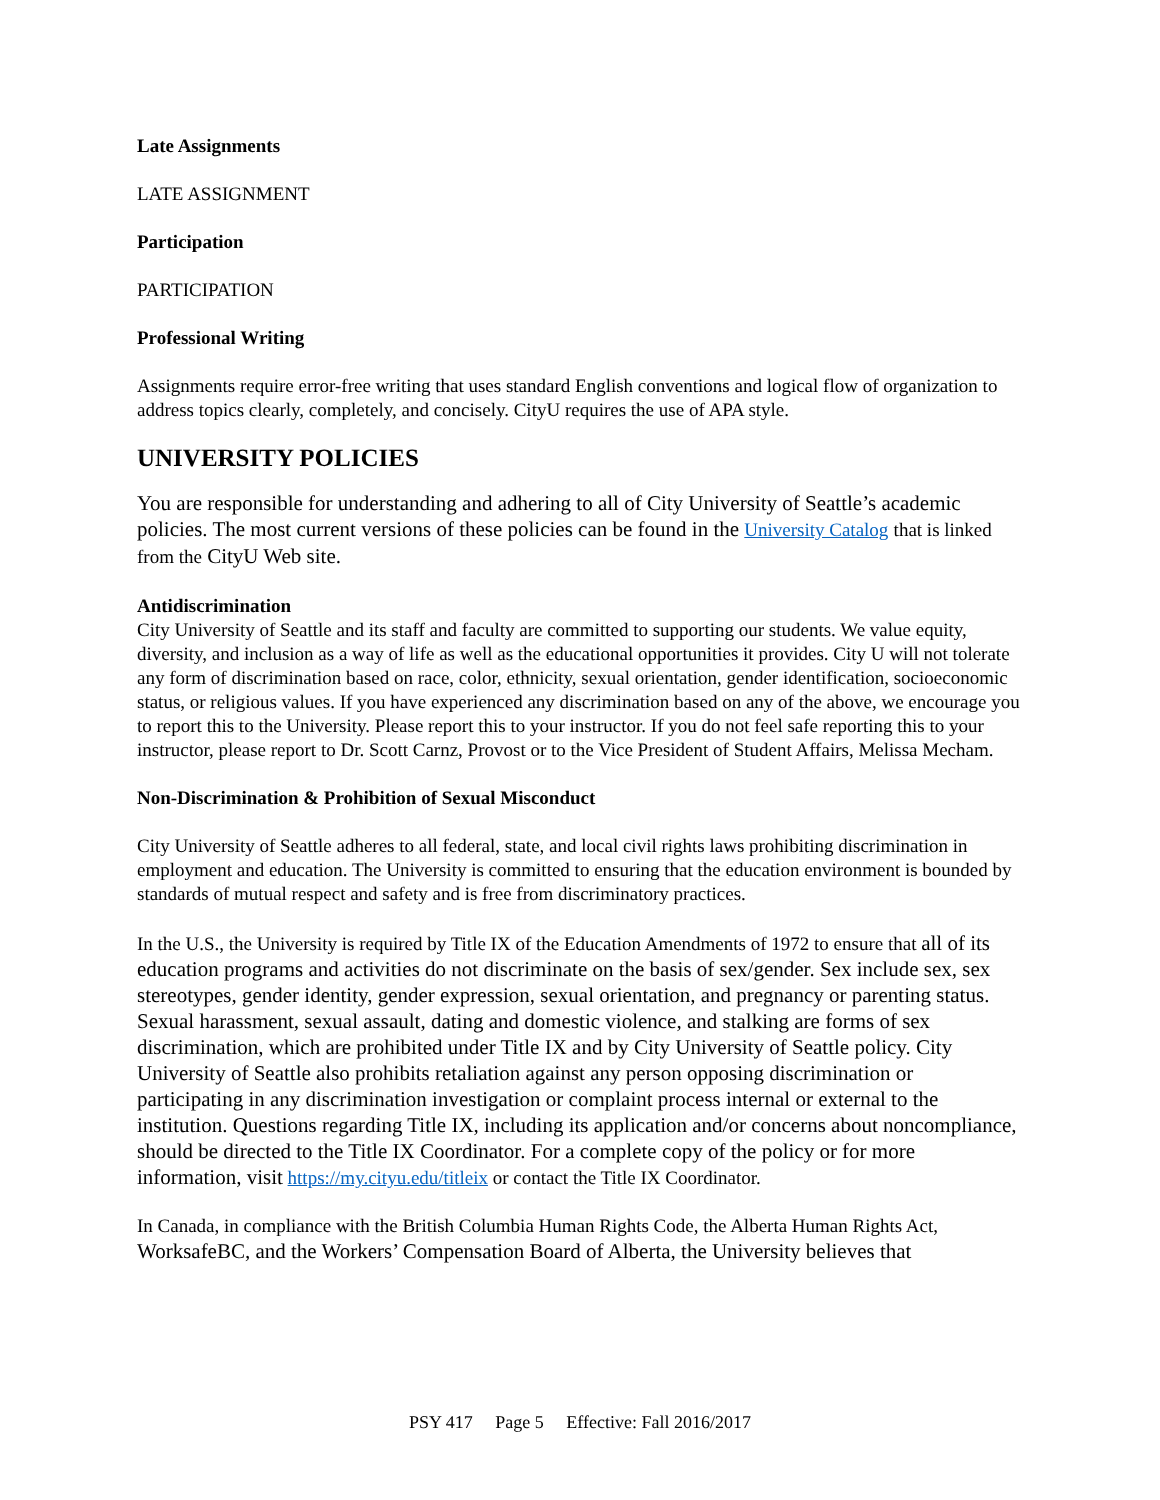Late Assignments
LATE ASSIGNMENT
Participation
PARTICIPATION
Professional Writing
Assignments require error-free writing that uses standard English conventions and logical flow of organization to address topics clearly, completely, and concisely. CityU requires the use of APA style.
UNIVERSITY POLICIES
You are responsible for understanding and adhering to all of City University of Seattle’s academic policies. The most current versions of these policies can be found in the University Catalog that is linked from the CityU Web site.
Antidiscrimination
City University of Seattle and its staff and faculty are committed to supporting our students. We value equity, diversity, and inclusion as a way of life as well as the educational opportunities it provides. City U will not tolerate any form of discrimination based on race, color, ethnicity, sexual orientation, gender identification, socioeconomic status, or religious values. If you have experienced any discrimination based on any of the above, we encourage you to report this to the University. Please report this to your instructor. If you do not feel safe reporting this to your instructor, please report to Dr. Scott Carnz, Provost or to the Vice President of Student Affairs, Melissa Mecham.
Non-Discrimination & Prohibition of Sexual Misconduct
City University of Seattle adheres to all federal, state, and local civil rights laws prohibiting discrimination in employment and education. The University is committed to ensuring that the education environment is bounded by standards of mutual respect and safety and is free from discriminatory practices.
In the U.S., the University is required by Title IX of the Education Amendments of 1972 to ensure that all of its education programs and activities do not discriminate on the basis of sex/gender. Sex include sex, sex stereotypes, gender identity, gender expression, sexual orientation, and pregnancy or parenting status. Sexual harassment, sexual assault, dating and domestic violence, and stalking are forms of sex discrimination, which are prohibited under Title IX and by City University of Seattle policy. City University of Seattle also prohibits retaliation against any person opposing discrimination or participating in any discrimination investigation or complaint process internal or external to the institution. Questions regarding Title IX, including its application and/or concerns about noncompliance, should be directed to the Title IX Coordinator. For a complete copy of the policy or for more information, visit https://my.cityu.edu/titleix or contact the Title IX Coordinator.
In Canada, in compliance with the British Columbia Human Rights Code, the Alberta Human Rights Act, WorksafeBC, and the Workers’ Compensation Board of Alberta, the University believes that
PSY 417 Page 5 Effective: Fall 2016/2017